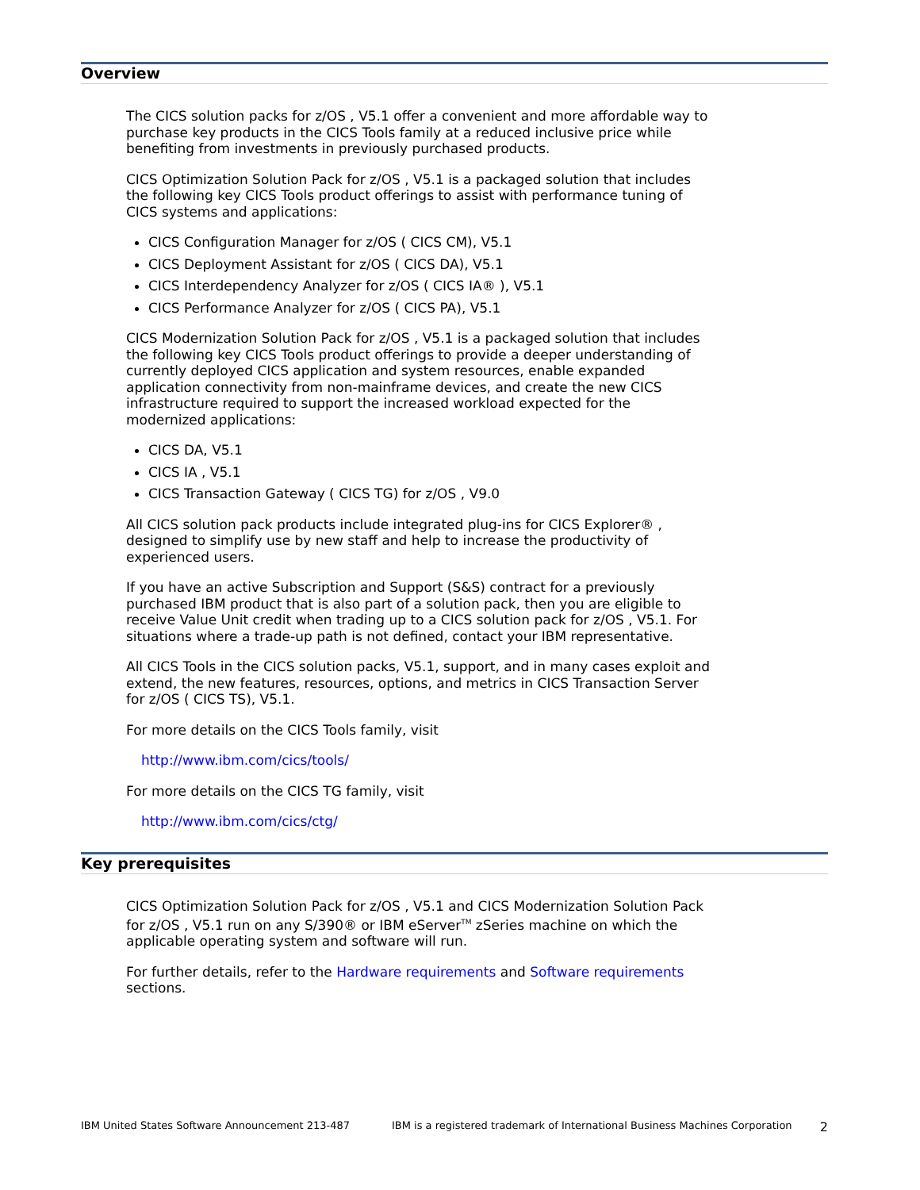Overview
The CICS solution packs for z/OS , V5.1 offer a convenient and more affordable way to purchase key products in the CICS Tools family at a reduced inclusive price while benefiting from investments in previously purchased products.
CICS Optimization Solution Pack for z/OS , V5.1 is a packaged solution that includes the following key CICS Tools product offerings to assist with performance tuning of CICS systems and applications:
CICS Configuration Manager for z/OS ( CICS CM), V5.1
CICS Deployment Assistant for z/OS ( CICS DA), V5.1
CICS Interdependency Analyzer for z/OS ( CICS IA® ), V5.1
CICS Performance Analyzer for z/OS ( CICS PA), V5.1
CICS Modernization Solution Pack for z/OS , V5.1 is a packaged solution that includes the following key CICS Tools product offerings to provide a deeper understanding of currently deployed CICS application and system resources, enable expanded application connectivity from non-mainframe devices, and create the new CICS infrastructure required to support the increased workload expected for the modernized applications:
CICS DA, V5.1
CICS IA , V5.1
CICS Transaction Gateway ( CICS TG) for z/OS , V9.0
All CICS solution pack products include integrated plug-ins for CICS Explorer® , designed to simplify use by new staff and help to increase the productivity of experienced users.
If you have an active Subscription and Support (S&S) contract for a previously purchased IBM product that is also part of a solution pack, then you are eligible to receive Value Unit credit when trading up to a CICS solution pack for z/OS , V5.1. For situations where a trade-up path is not defined, contact your IBM representative.
All CICS Tools in the CICS solution packs, V5.1, support, and in many cases exploit and extend, the new features, resources, options, and metrics in CICS Transaction Server for z/OS ( CICS TS), V5.1.
For more details on the CICS Tools family, visit
http://www.ibm.com/cics/tools/
For more details on the CICS TG family, visit
http://www.ibm.com/cics/ctg/
Key prerequisites
CICS Optimization Solution Pack for z/OS , V5.1 and CICS Modernization Solution Pack for z/OS , V5.1 run on any S/390® or IBM eServer<sup>TM</sup> zSeries machine on which the applicable operating system and software will run.
For further details, refer to the Hardware requirements and Software requirements sections.
IBM United States Software Announcement 213-487 IBM is a registered trademark of International Business Machines Corporation 2